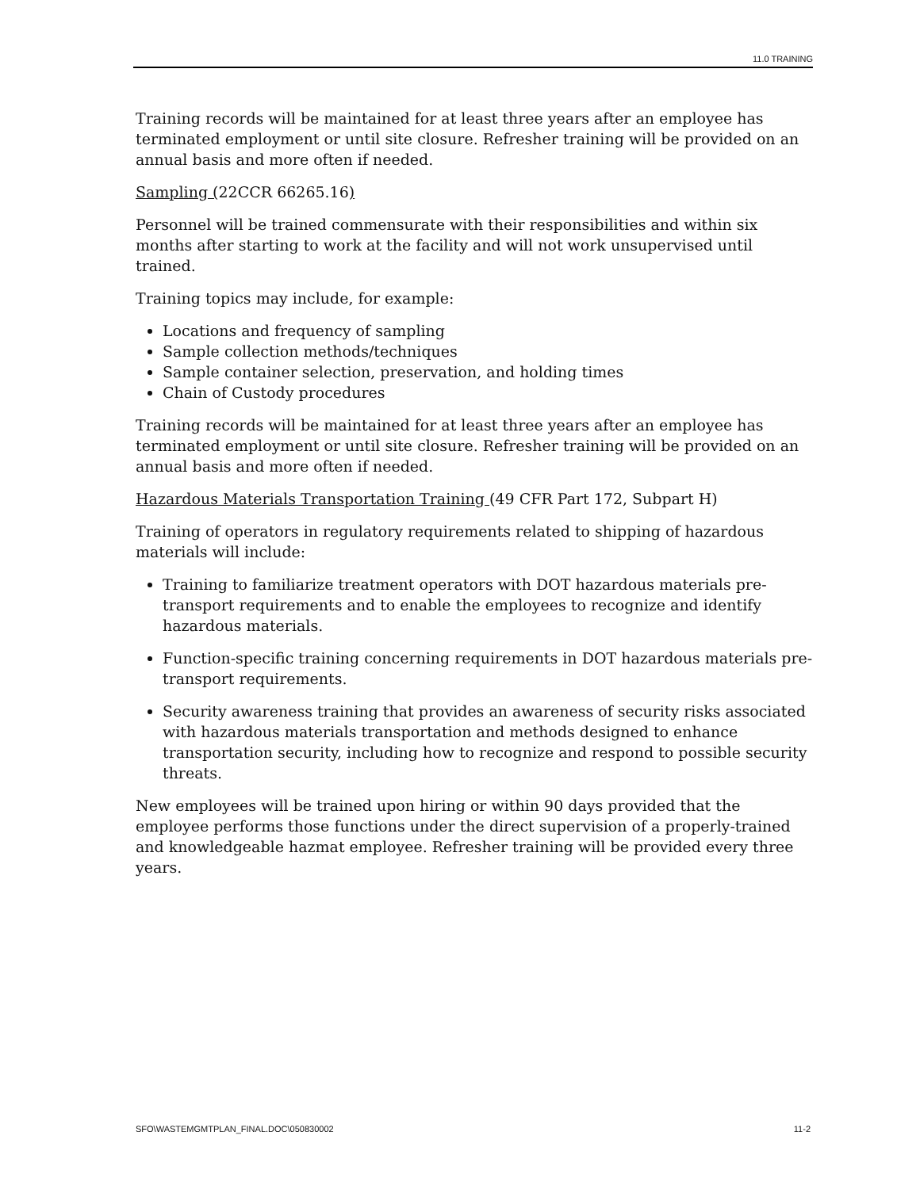11.0 TRAINING
Training records will be maintained for at least three years after an employee has terminated employment or until site closure. Refresher training will be provided on an annual basis and more often if needed.
Sampling (22CCR 66265.16)
Personnel will be trained commensurate with their responsibilities and within six months after starting to work at the facility and will not work unsupervised until trained.
Training topics may include, for example:
Locations and frequency of sampling
Sample collection methods/techniques
Sample container selection, preservation, and holding times
Chain of Custody procedures
Training records will be maintained for at least three years after an employee has terminated employment or until site closure. Refresher training will be provided on an annual basis and more often if needed.
Hazardous Materials Transportation Training (49 CFR Part 172, Subpart H)
Training of operators in regulatory requirements related to shipping of hazardous materials will include:
Training to familiarize treatment operators with DOT hazardous materials pre-transport requirements and to enable the employees to recognize and identify hazardous materials.
Function-specific training concerning requirements in DOT hazardous materials pre-transport requirements.
Security awareness training that provides an awareness of security risks associated with hazardous materials transportation and methods designed to enhance transportation security, including how to recognize and respond to possible security threats.
New employees will be trained upon hiring or within 90 days provided that the employee performs those functions under the direct supervision of a properly-trained and knowledgeable hazmat employee. Refresher training will be provided every three years.
SFO\WASTEMGMTPLAN_FINAL.DOC\050830002 11-2